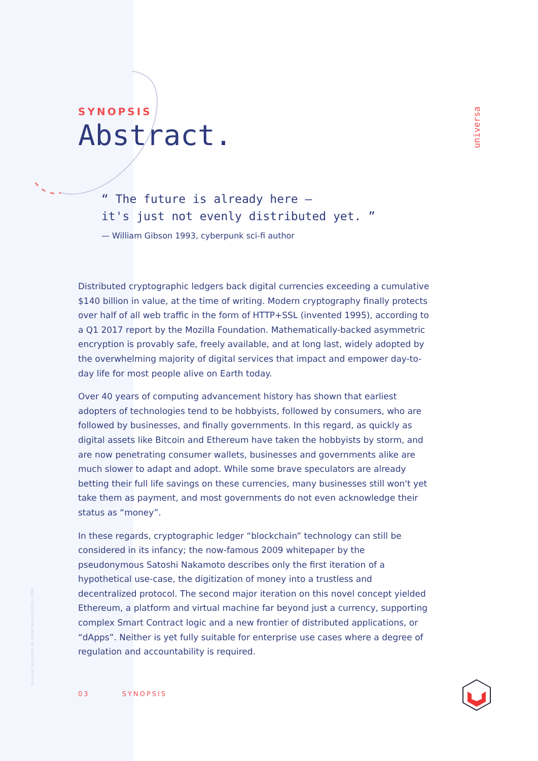universa
Universa Corporation. All Rights Reserved 2014 - 2018
SYNOPSIS
Abstract.
“ The future is already here –
it's just not evenly distributed yet. ”
— William Gibson 1993, cyberpunk sci-fi author
Distributed cryptographic ledgers back digital currencies exceeding a cumulative $140 billion in value, at the time of writing. Modern cryptography finally protects over half of all web traffic in the form of HTTP+SSL (invented 1995), according to a Q1 2017 report by the Mozilla Foundation. Mathematically-backed asymmetric encryption is provably safe, freely available, and at long last, widely adopted by the overwhelming majority of digital services that impact and empower day-to-day life for most people alive on Earth today.
Over 40 years of computing advancement history has shown that earliest adopters of technologies tend to be hobbyists, followed by consumers, who are followed by businesses, and finally governments. In this regard, as quickly as digital assets like Bitcoin and Ethereum have taken the hobbyists by storm, and are now penetrating consumer wallets, businesses and governments alike are much slower to adapt and adopt. While some brave speculators are already betting their full life savings on these currencies, many businesses still won't yet take them as payment, and most governments do not even acknowledge their status as “money”.
In these regards, cryptographic ledger “blockchain” technology can still be considered in its infancy; the now-famous 2009 whitepaper by the pseudonymous Satoshi Nakamoto describes only the first iteration of a hypothetical use-case, the digitization of money into a trustless and decentralized protocol. The second major iteration on this novel concept yielded Ethereum, a platform and virtual machine far beyond just a currency, supporting complex Smart Contract logic and a new frontier of distributed applications, or “dApps”. Neither is yet fully suitable for enterprise use cases where a degree of regulation and accountability is required.
03 SYNOPSIS